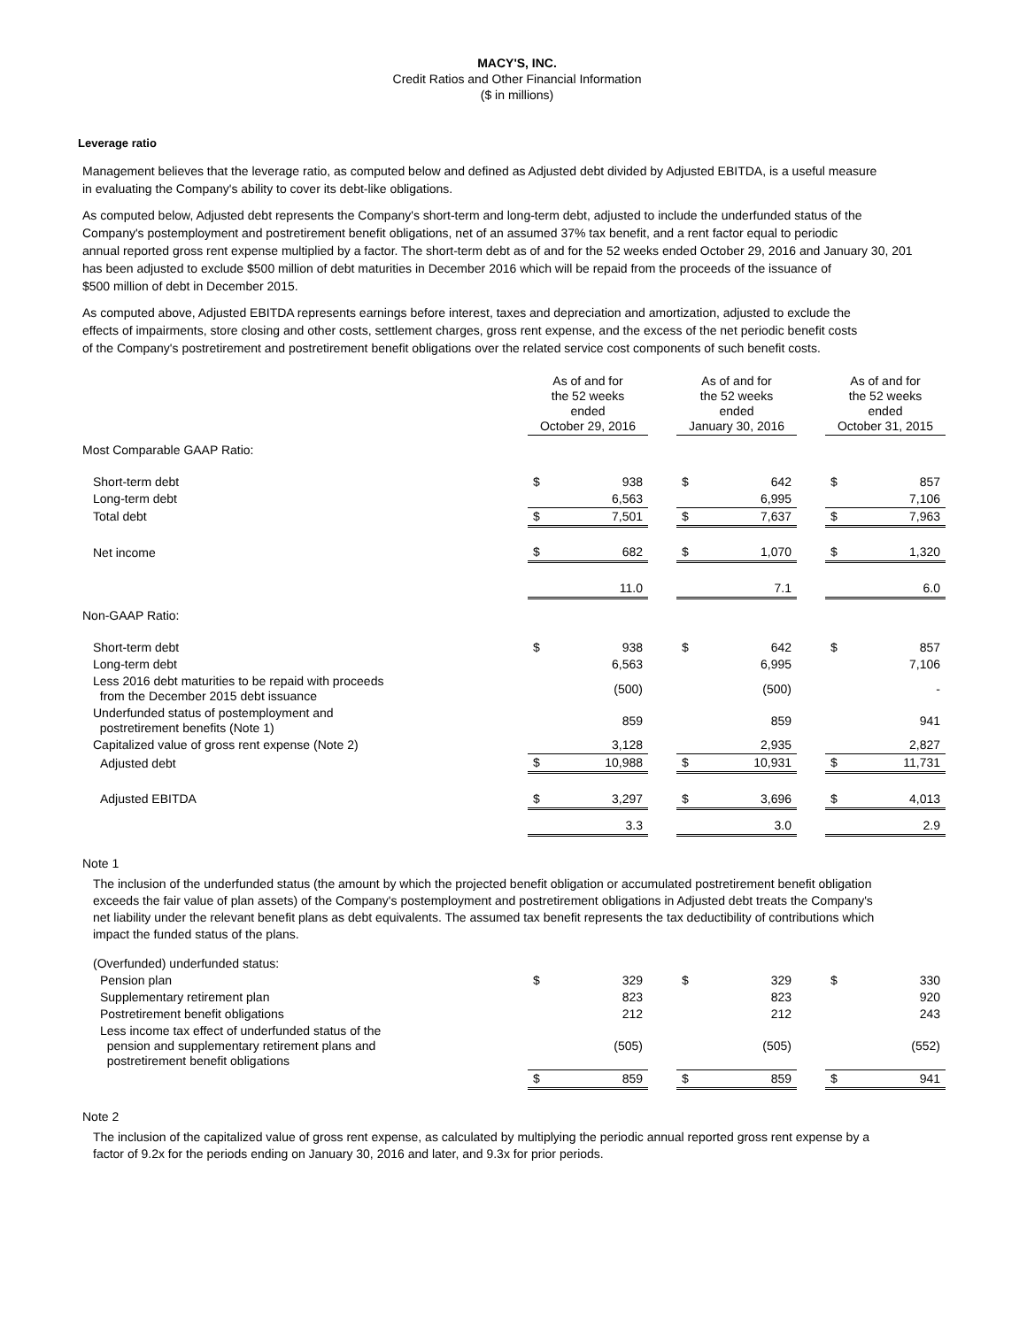MACY'S, INC.
Credit Ratios and Other Financial Information
($ in millions)
Leverage ratio
Management believes that the leverage ratio, as computed below and defined as Adjusted debt divided by Adjusted EBITDA, is a useful measure
in evaluating the Company's ability to cover its debt-like obligations.
As computed below, Adjusted debt represents the Company's short-term and long-term debt, adjusted to include the underfunded status of the
Company's postemployment and postretirement benefit obligations, net of an assumed 37% tax benefit, and a rent factor equal to periodic
annual reported gross rent expense multiplied by a factor. The short-term debt as of and for the 52 weeks ended October 29, 2016 and January 30, 201
has been adjusted to exclude $500 million of debt maturities in December 2016 which will be repaid from the proceeds of the issuance of
$500 million of debt in December 2015.
As computed above, Adjusted EBITDA represents earnings before interest, taxes and depreciation and amortization, adjusted to exclude the
effects of impairments, store closing and other costs, settlement charges, gross rent expense, and the excess of the net periodic benefit costs
of the Company's postretirement and postretirement benefit obligations over the related service cost components of such benefit costs.
| | As of and for the 52 weeks ended October 29, 2016 | | | As of and for the 52 weeks ended January 30, 2016 | | | As of and for the 52 weeks ended October 31, 2015 | |
| Most Comparable GAAP Ratio: | | | | | | | | |
| Short-term debt | $ | 938 | | $ | 642 | | $ | 857 |
| Long-term debt | | 6,563 | | | 6,995 | | | 7,106 |
| Total debt | $ | 7,501 | | $ | 7,637 | | $ | 7,963 |
| Net income | $ | 682 | | $ | 1,070 | | $ | 1,320 |
| | | 11.0 | | | 7.1 | | | 6.0 |
| Non-GAAP Ratio: | | | | | | | | |
| Short-term debt | $ | 938 | | $ | 642 | | $ | 857 |
| Long-term debt | | 6,563 | | | 6,995 | | | 7,106 |
| Less 2016 debt maturities to be repaid with proceeds from the December 2015 debt issuance | | (500) | | | (500) | | | - |
| Underfunded status of postemployment and postretirement benefits (Note 1) | | 859 | | | 859 | | | 941 |
| Capitalized value of gross rent expense (Note 2) | | 3,128 | | | 2,935 | | | 2,827 |
| Adjusted debt | $ | 10,988 | | $ | 10,931 | | $ | 11,731 |
| Adjusted EBITDA | $ | 3,297 | | $ | 3,696 | | $ | 4,013 |
| | | 3.3 | | | 3.0 | | | 2.9 |
Note 1
The inclusion of the underfunded status (the amount by which the projected benefit obligation or accumulated postretirement benefit obligation
exceeds the fair value of plan assets) of the Company's postemployment and postretirement obligations in Adjusted debt treats the Company's
net liability under the relevant benefit plans as debt equivalents. The assumed tax benefit represents the tax deductibility of contributions which
impact the funded status of the plans.
| (Overfunded) underfunded status: | | | | | | | | |
| Pension plan | $ | 329 | | $ | 329 | | $ | 330 |
| Supplementary retirement plan | | 823 | | | 823 | | | 920 |
| Postretirement benefit obligations | | 212 | | | 212 | | | 243 |
| Less income tax effect of underfunded status of the pension and supplementary retirement plans and postretirement benefit obligations | | (505) | | | (505) | | | (552) |
| | $ | 859 | | $ | 859 | | $ | 941 |
Note 2
The inclusion of the capitalized value of gross rent expense, as calculated by multiplying the periodic annual reported gross rent expense by a
factor of 9.2x for the periods ending on January 30, 2016 and later, and 9.3x for prior periods.